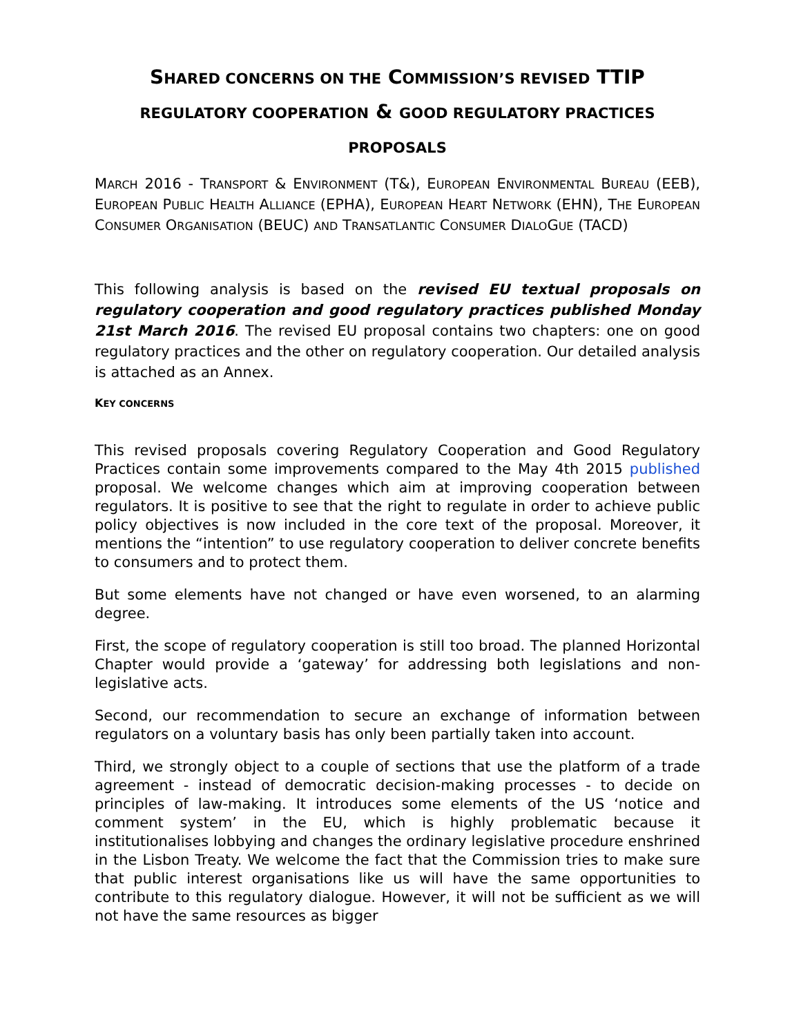SHARED CONCERNS ON THE COMMISSION’S REVISED TTIP REGULATORY COOPERATION & GOOD REGULATORY PRACTICES PROPOSALS
MARCH 2016 - TRANSPORT & ENVIRONMENT (T&), EUROPEAN ENVIRONMENTAL BUREAU (EEB), EUROPEAN PUBLIC HEALTH ALLIANCE (EPHA), EUROPEAN HEART NETWORK (EHN), THE EUROPEAN CONSUMER ORGANISATION (BEUC) AND TRANSATLANTIC CONSUMER DIALOGUE (TACD)
This following analysis is based on the revised EU textual proposals on regulatory cooperation and good regulatory practices published Monday 21st March 2016. The revised EU proposal contains two chapters: one on good regulatory practices and the other on regulatory cooperation. Our detailed analysis is attached as an Annex.
KEY CONCERNS
This revised proposals covering Regulatory Cooperation and Good Regulatory Practices contain some improvements compared to the May 4th 2015 published proposal. We welcome changes which aim at improving cooperation between regulators. It is positive to see that the right to regulate in order to achieve public policy objectives is now included in the core text of the proposal. Moreover, it mentions the “intention” to use regulatory cooperation to deliver concrete benefits to consumers and to protect them.
But some elements have not changed or have even worsened, to an alarming degree.
First, the scope of regulatory cooperation is still too broad. The planned Horizontal Chapter would provide a ‘gateway’ for addressing both legislations and non-legislative acts.
Second, our recommendation to secure an exchange of information between regulators on a voluntary basis has only been partially taken into account.
Third, we strongly object to a couple of sections that use the platform of a trade agreement - instead of democratic decision-making processes - to decide on principles of law-making. It introduces some elements of the US ‘notice and comment system’ in the EU, which is highly problematic because it institutionalises lobbying and changes the ordinary legislative procedure enshrined in the Lisbon Treaty. We welcome the fact that the Commission tries to make sure that public interest organisations like us will have the same opportunities to contribute to this regulatory dialogue. However, it will not be sufficient as we will not have the same resources as bigger